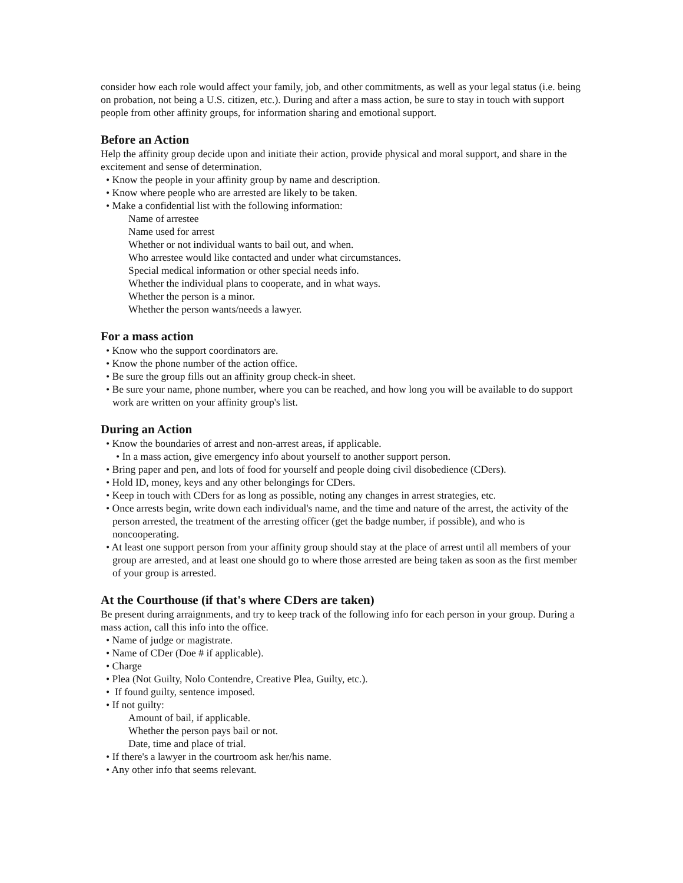consider how each role would affect your family, job, and other commitments, as well as your legal status (i.e. being on probation, not being a U.S. citizen, etc.). During and after a mass action, be sure to stay in touch with support people from other affinity groups, for information sharing and emotional support.
Before an Action
Help the affinity group decide upon and initiate their action, provide physical and moral support, and share in the excitement and sense of determination.
• Know the people in your affinity group by name and description.
• Know where people who are arrested are likely to be taken.
• Make a confidential list with the following information:
Name of arrestee
Name used for arrest
Whether or not individual wants to bail out, and when.
Who arrestee would like contacted and under what circumstances.
Special medical information or other special needs info.
Whether the individual plans to cooperate, and in what ways.
Whether the person is a minor.
Whether the person wants/needs a lawyer.
For a mass action
• Know who the support coordinators are.
• Know the phone number of the action office.
• Be sure the group fills out an affinity group check-in sheet.
• Be sure your name, phone number, where you can be reached, and how long you will be available to do support work are written on your affinity group's list.
During an Action
• Know the boundaries of arrest and non-arrest areas, if applicable.
• In a mass action, give emergency info about yourself to another support person.
• Bring paper and pen, and lots of food for yourself and people doing civil disobedience (CDers).
• Hold ID, money, keys and any other belongings for CDers.
• Keep in touch with CDers for as long as possible, noting any changes in arrest strategies, etc.
• Once arrests begin, write down each individual's name, and the time and nature of the arrest, the activity of the person arrested, the treatment of the arresting officer (get the badge number, if possible), and who is noncooperating.
• At least one support person from your affinity group should stay at the place of arrest until all members of your group are arrested, and at least one should go to where those arrested are being taken as soon as the first member of your group is arrested.
At the Courthouse (if that's where CDers are taken)
Be present during arraignments, and try to keep track of the following info for each person in your group. During a mass action, call this info into the office.
• Name of judge or magistrate.
• Name of CDer (Doe # if applicable).
• Charge
• Plea (Not Guilty, Nolo Contendre, Creative Plea, Guilty, etc.).
• If found guilty, sentence imposed.
• If not guilty:
Amount of bail, if applicable.
Whether the person pays bail or not.
Date, time and place of trial.
• If there's a lawyer in the courtroom ask her/his name.
• Any other info that seems relevant.